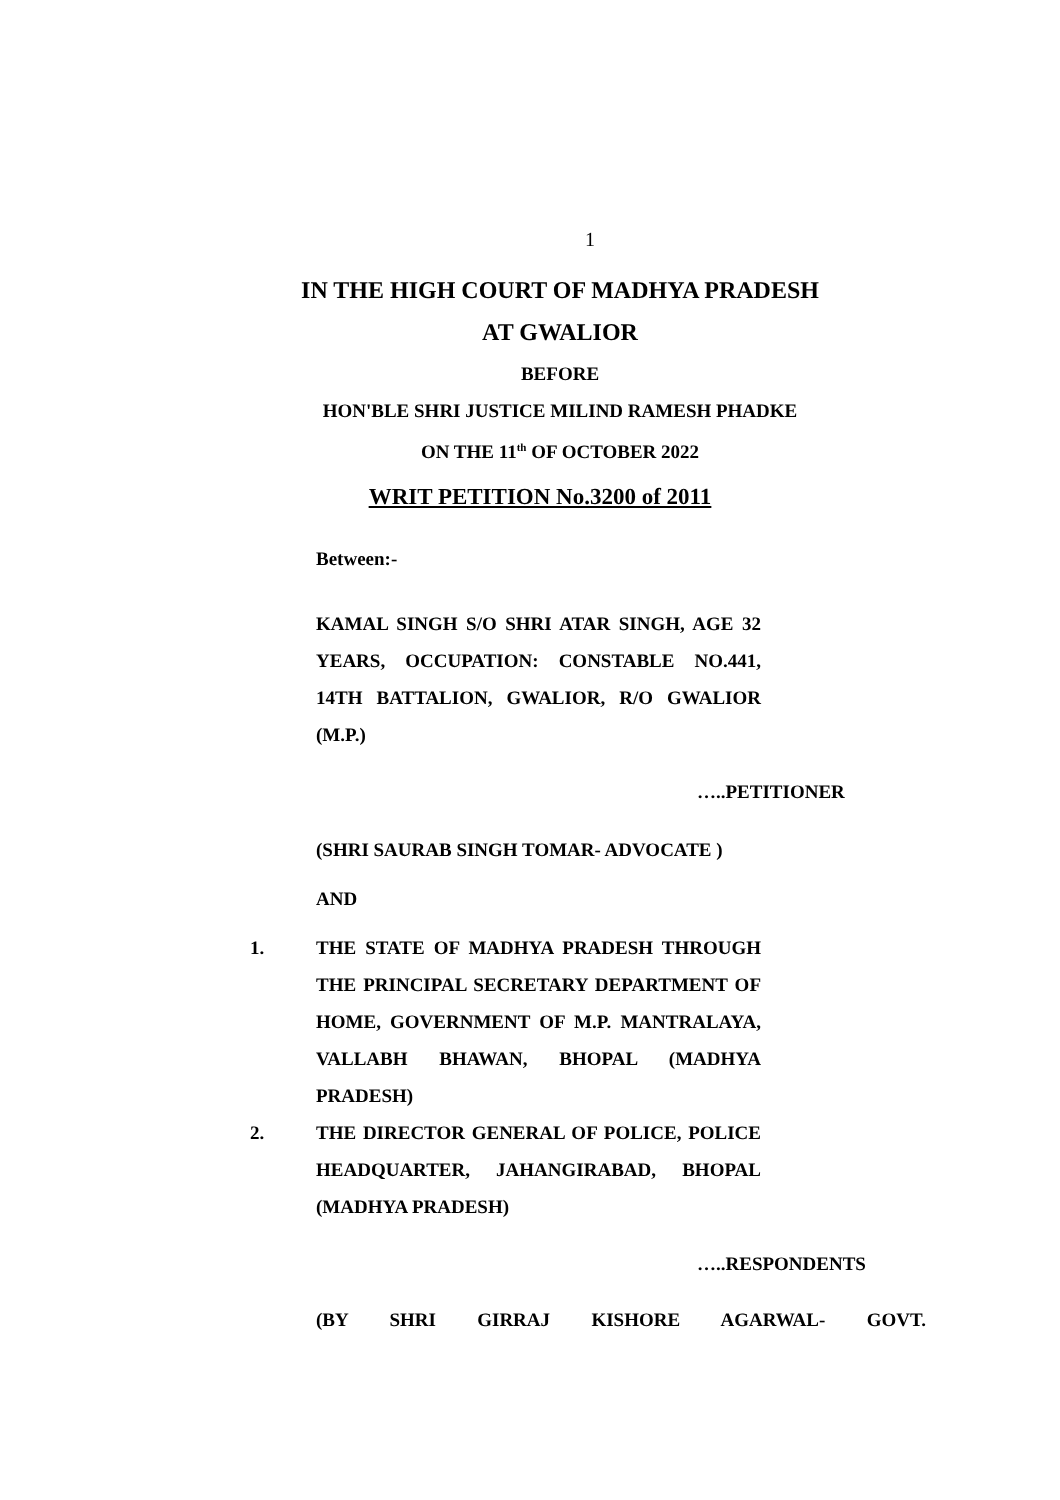1
IN THE HIGH COURT OF MADHYA PRADESH
AT GWALIOR
BEFORE
HON'BLE SHRI JUSTICE MILIND RAMESH PHADKE
ON THE 11<sup>th</sup> OF OCTOBER 2022
WRIT PETITION No.3200 of 2011
Between:-
KAMAL SINGH S/O SHRI ATAR SINGH, AGE 32 YEARS, OCCUPATION: CONSTABLE NO.441, 14TH BATTALION, GWALIOR, R/O GWALIOR (M.P.)
…..PETITIONER
(SHRI SAURAB SINGH TOMAR- ADVOCATE )
AND
1. THE STATE OF MADHYA PRADESH THROUGH THE PRINCIPAL SECRETARY DEPARTMENT OF HOME, GOVERNMENT OF M.P. MANTRALAYA, VALLABH BHAWAN, BHOPAL (MADHYA PRADESH)
2. THE DIRECTOR GENERAL OF POLICE, POLICE HEADQUARTER, JAHANGIRABAD, BHOPAL (MADHYA PRADESH)
…..RESPONDENTS
(BY SHRI GIRRAJ KISHORE AGARWAL- GOVT.